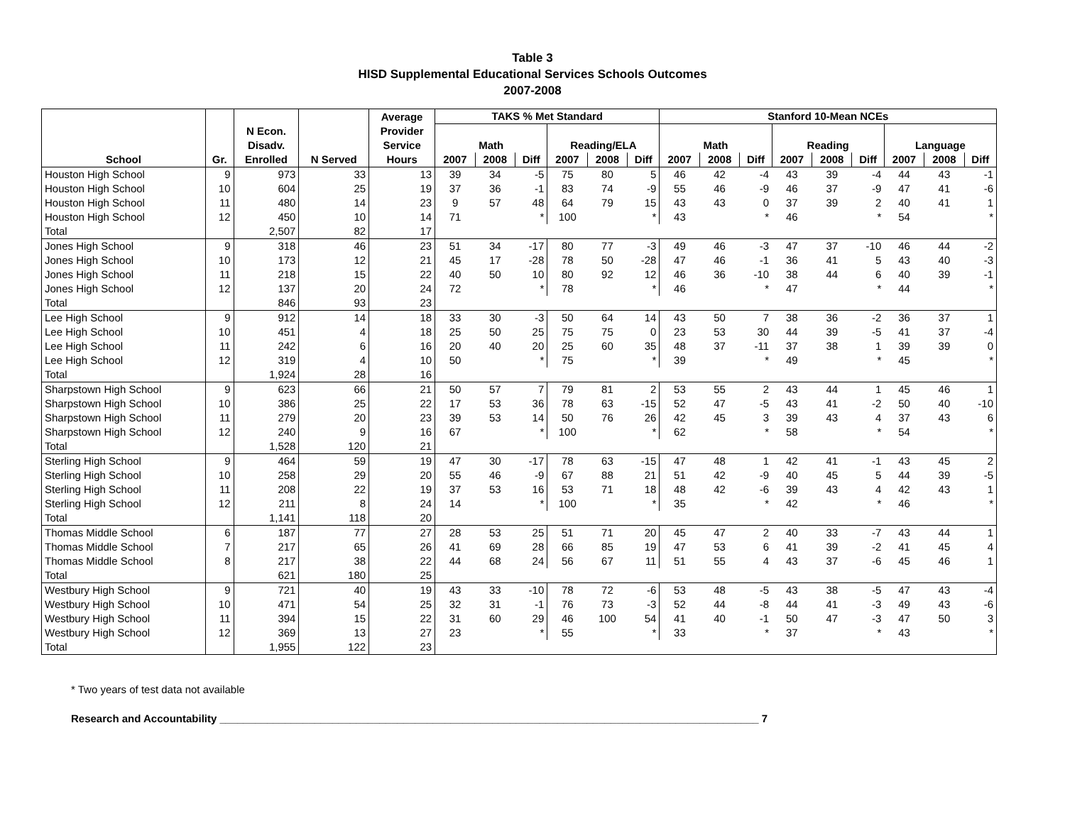Table 3
HISD Supplemental Educational Services Schools Outcomes
2007-2008
| | | | | Average | TAKS % Met Standard | | | | | | Stanford 10-Mean NCEs | | | | | | | | |
| --- | --- | --- | --- | --- | --- | --- | --- | --- | --- | --- | --- | --- | --- | --- | --- | --- | --- | --- | --- |
| | | N Econ. Disadv. | | Provider Service | Math | | | Reading/ELA | | | Math | | | Reading | | | Language | | |
| School | Gr. | Enrolled | N Served | Hours | 2007 | 2008 | Diff | 2007 | 2008 | Diff | 2007 | 2008 | Diff | 2007 | 2008 | Diff | 2007 | 2008 | Diff |
| Houston High School | 9 | 973 | 33 | 13 | 39 | 34 | -5 | 75 | 80 | 5 | 46 | 42 | -4 | 43 | 39 | -4 | 44 | 43 | -1 |
| Houston High School | 10 | 604 | 25 | 19 | 37 | 36 | -1 | 83 | 74 | -9 | 55 | 46 | -9 | 46 | 37 | -9 | 47 | 41 | -6 |
| Houston High School | 11 | 480 | 14 | 23 | 9 | 57 | 48 | 64 | 79 | 15 | 43 | 43 | 0 | 37 | 39 | 2 | 40 | 41 | 1 |
| Houston High School | 12 | 450 | 10 | 14 | 71 | | * | 100 | | * | 43 | | * | 46 | | * | 54 | | * |
| Total | | 2,507 | 82 | 17 | | | | | | | | | | | | | | | |
| Jones High School | 9 | 318 | 46 | 23 | 51 | 34 | -17 | 80 | 77 | -3 | 49 | 46 | -3 | 47 | 37 | -10 | 46 | 44 | -2 |
| Jones High School | 10 | 173 | 12 | 21 | 45 | 17 | -28 | 78 | 50 | -28 | 47 | 46 | -1 | 36 | 41 | 5 | 43 | 40 | -3 |
| Jones High School | 11 | 218 | 15 | 22 | 40 | 50 | 10 | 80 | 92 | 12 | 46 | 36 | -10 | 38 | 44 | 6 | 40 | 39 | -1 |
| Jones High School | 12 | 137 | 20 | 24 | 72 | | * | 78 | | * | 46 | | * | 47 | | * | 44 | | * |
| Total | | 846 | 93 | 23 | | | | | | | | | | | | | | | |
| Lee High School | 9 | 912 | 14 | 18 | 33 | 30 | -3 | 50 | 64 | 14 | 43 | 50 | 7 | 38 | 36 | -2 | 36 | 37 | 1 |
| Lee High School | 10 | 451 | 4 | 18 | 25 | 50 | 25 | 75 | 75 | 0 | 23 | 53 | 30 | 44 | 39 | -5 | 41 | 37 | -4 |
| Lee High School | 11 | 242 | 6 | 16 | 20 | 40 | 20 | 25 | 60 | 35 | 48 | 37 | -11 | 37 | 38 | 1 | 39 | 39 | 0 |
| Lee High School | 12 | 319 | 4 | 10 | 50 | | * | 75 | | * | 39 | | * | 49 | | * | 45 | | * |
| Total | | 1,924 | 28 | 16 | | | | | | | | | | | | | | | |
| Sharpstown High School | 9 | 623 | 66 | 21 | 50 | 57 | 7 | 79 | 81 | 2 | 53 | 55 | 2 | 43 | 44 | 1 | 45 | 46 | 1 |
| Sharpstown High School | 10 | 386 | 25 | 22 | 17 | 53 | 36 | 78 | 63 | -15 | 52 | 47 | -5 | 43 | 41 | -2 | 50 | 40 | -10 |
| Sharpstown High School | 11 | 279 | 20 | 23 | 39 | 53 | 14 | 50 | 76 | 26 | 42 | 45 | 3 | 39 | 43 | 4 | 37 | 43 | 6 |
| Sharpstown High School | 12 | 240 | 9 | 16 | 67 | | * | 100 | | * | 62 | | * | 58 | | * | 54 | | * |
| Total | | 1,528 | 120 | 21 | | | | | | | | | | | | | | | |
| Sterling High School | 9 | 464 | 59 | 19 | 47 | 30 | -17 | 78 | 63 | -15 | 47 | 48 | 1 | 42 | 41 | -1 | 43 | 45 | 2 |
| Sterling High School | 10 | 258 | 29 | 20 | 55 | 46 | -9 | 67 | 88 | 21 | 51 | 42 | -9 | 40 | 45 | 5 | 44 | 39 | -5 |
| Sterling High School | 11 | 208 | 22 | 19 | 37 | 53 | 16 | 53 | 71 | 18 | 48 | 42 | -6 | 39 | 43 | 4 | 42 | 43 | 1 |
| Sterling High School | 12 | 211 | 8 | 24 | 14 | | * | 100 | | * | 35 | | * | 42 | | * | 46 | | * |
| Total | | 1,141 | 118 | 20 | | | | | | | | | | | | | | | |
| Thomas Middle School | 6 | 187 | 77 | 27 | 28 | 53 | 25 | 51 | 71 | 20 | 45 | 47 | 2 | 40 | 33 | -7 | 43 | 44 | 1 |
| Thomas Middle School | 7 | 217 | 65 | 26 | 41 | 69 | 28 | 66 | 85 | 19 | 47 | 53 | 6 | 41 | 39 | -2 | 41 | 45 | 4 |
| Thomas Middle School | 8 | 217 | 38 | 22 | 44 | 68 | 24 | 56 | 67 | 11 | 51 | 55 | 4 | 43 | 37 | -6 | 45 | 46 | 1 |
| Total | | 621 | 180 | 25 | | | | | | | | | | | | | | | |
| Westbury High School | 9 | 721 | 40 | 19 | 43 | 33 | -10 | 78 | 72 | -6 | 53 | 48 | -5 | 43 | 38 | -5 | 47 | 43 | -4 |
| Westbury High School | 10 | 471 | 54 | 25 | 32 | 31 | -1 | 76 | 73 | -3 | 52 | 44 | -8 | 44 | 41 | -3 | 49 | 43 | -6 |
| Westbury High School | 11 | 394 | 15 | 22 | 31 | 60 | 29 | 46 | 100 | 54 | 41 | 40 | -1 | 50 | 47 | -3 | 47 | 50 | 3 |
| Westbury High School | 12 | 369 | 13 | 27 | 23 | | * | 55 | | * | 33 | | * | 37 | | * | 43 | | * |
| Total | | 1,955 | 122 | 23 | | | | | | | | | | | | | | | |
* Two years of test data not available
Research and Accountability ___________________________________________________________________________________________ 7